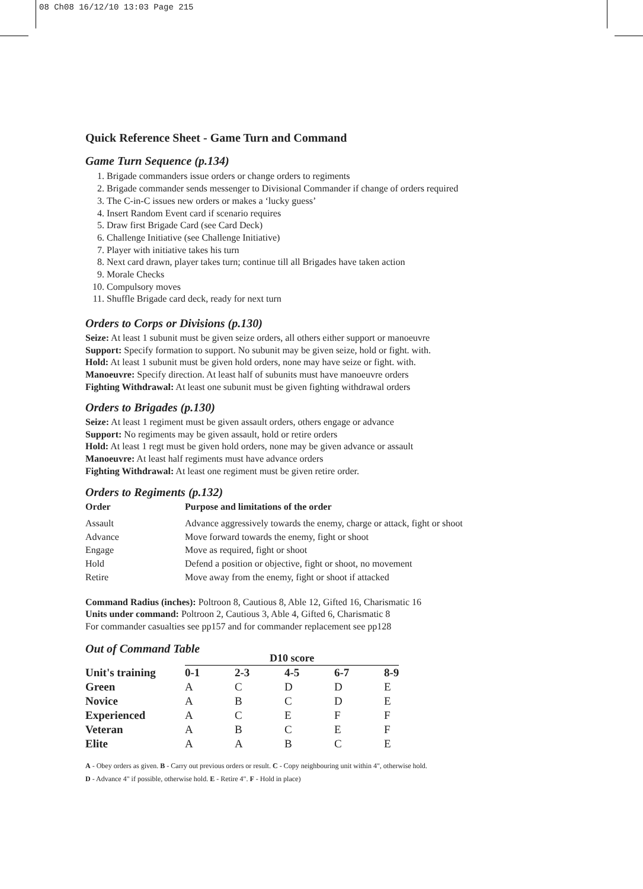08 Ch08 16/12/10 13:03 Page 215
Quick Reference Sheet - Game Turn and Command
Game Turn Sequence (p.134)
1. Brigade commanders issue orders or change orders to regiments
2. Brigade commander sends messenger to Divisional Commander if change of orders required
3. The C-in-C issues new orders or makes a ‘lucky guess’
4. Insert Random Event card if scenario requires
5. Draw first Brigade Card (see Card Deck)
6. Challenge Initiative (see Challenge Initiative)
7. Player with initiative takes his turn
8. Next card drawn, player takes turn; continue till all Brigades have taken action
9. Morale Checks
10. Compulsory moves
11. Shuffle Brigade card deck, ready for next turn
Orders to Corps or Divisions (p.130)
Seize: At least 1 subunit must be given seize orders, all others either support or manoeuvre
Support: Specify formation to support. No subunit may be given seize, hold or fight. with.
Hold: At least 1 subunit must be given hold orders, none may have seize or fight. with.
Manoeuvre: Specify direction. At least half of subunits must have manoeuvre orders
Fighting Withdrawal: At least one subunit must be given fighting withdrawal orders
Orders to Brigades (p.130)
Seize: At least 1 regiment must be given assault orders, others engage or advance
Support: No regiments may be given assault, hold or retire orders
Hold: At least 1 regt must be given hold orders, none may be given advance or assault
Manoeuvre: At least half regiments must have advance orders
Fighting Withdrawal: At least one regiment must be given retire order.
Orders to Regiments (p.132)
| Order | Purpose and limitations of the order |
| --- | --- |
| Assault | Advance aggressively towards the enemy, charge or attack, fight or shoot |
| Advance | Move forward towards the enemy, fight or shoot |
| Engage | Move as required, fight or shoot |
| Hold | Defend a position or objective, fight or shoot, no movement |
| Retire | Move away from the enemy, fight or shoot if attacked |
Command Radius (inches): Poltroon 8, Cautious 8, Able 12, Gifted 16, Charismatic 16
Units under command: Poltroon 2, Cautious 3, Able 4, Gifted 6, Charismatic 8
For commander casualties see pp157 and for commander replacement see pp128
Out of Command Table
| | D10 score | | | | |
| --- | --- | --- | --- | --- | --- |
| Unit's training | 0-1 | 2-3 | 4-5 | 6-7 | 8-9 |
| Green | A | C | D | D | E |
| Novice | A | B | C | D | E |
| Experienced | A | C | E | F | F |
| Veteran | A | B | C | E | F |
| Elite | A | A | B | C | E |
A - Obey orders as given. B - Carry out previous orders or result. C - Copy neighbouring unit within 4", otherwise hold.
D - Advance 4" if possible, otherwise hold. E - Retire 4". F - Hold in place)